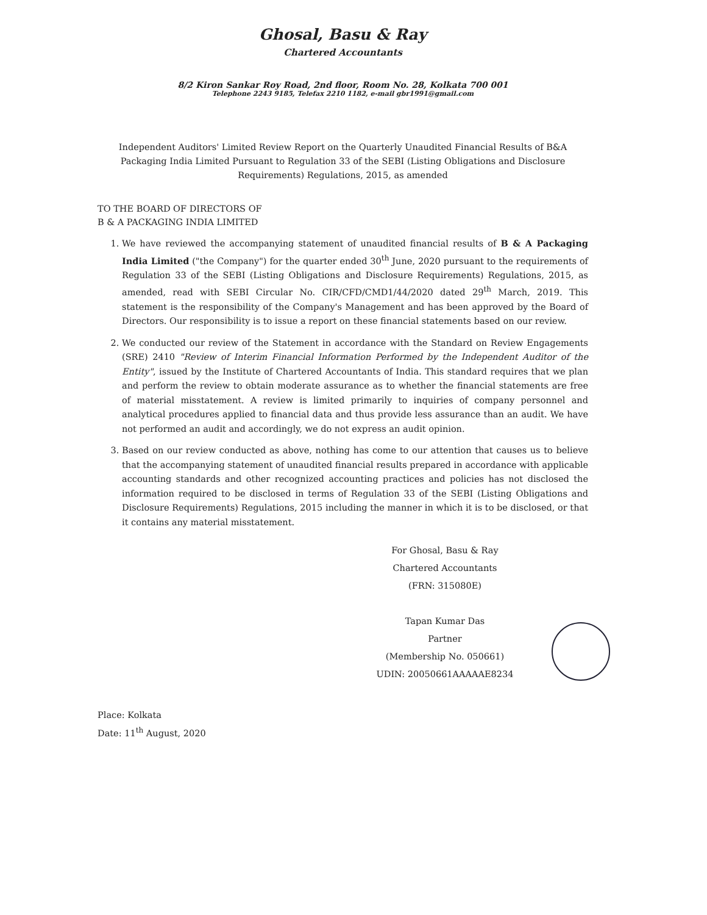Ghosal, Basu & Ray
Chartered Accountants
8/2 Kiron Sankar Roy Road, 2nd floor, Room No. 28, Kolkata 700 001
Telephone 2243 9185, Telefax 2210 1182, e-mail gbr1991@gmail.com
Independent Auditors' Limited Review Report on the Quarterly Unaudited Financial Results of B&A Packaging India Limited Pursuant to Regulation 33 of the SEBI (Listing Obligations and Disclosure Requirements) Regulations, 2015, as amended
TO THE BOARD OF DIRECTORS OF
B & A PACKAGING INDIA LIMITED
1. We have reviewed the accompanying statement of unaudited financial results of B & A Packaging India Limited ("the Company") for the quarter ended 30<sup>th</sup> June, 2020 pursuant to the requirements of Regulation 33 of the SEBI (Listing Obligations and Disclosure Requirements) Regulations, 2015, as amended, read with SEBI Circular No. CIR/CFD/CMD1/44/2020 dated 29<sup>th</sup> March, 2019. This statement is the responsibility of the Company's Management and has been approved by the Board of Directors. Our responsibility is to issue a report on these financial statements based on our review.
2. We conducted our review of the Statement in accordance with the Standard on Review Engagements (SRE) 2410 "Review of Interim Financial Information Performed by the Independent Auditor of the Entity", issued by the Institute of Chartered Accountants of India. This standard requires that we plan and perform the review to obtain moderate assurance as to whether the financial statements are free of material misstatement. A review is limited primarily to inquiries of company personnel and analytical procedures applied to financial data and thus provide less assurance than an audit. We have not performed an audit and accordingly, we do not express an audit opinion.
3. Based on our review conducted as above, nothing has come to our attention that causes us to believe that the accompanying statement of unaudited financial results prepared in accordance with applicable accounting standards and other recognized accounting practices and policies has not disclosed the information required to be disclosed in terms of Regulation 33 of the SEBI (Listing Obligations and Disclosure Requirements) Regulations, 2015 including the manner in which it is to be disclosed, or that it contains any material misstatement.
For Ghosal, Basu & Ray
Chartered Accountants
(FRN: 315080E)
Tapan Kumar Das
Partner
(Membership No. 050661)
UDIN: 20050661AAAAAE8234
Place: Kolkata
Date: 11<sup>th</sup> August, 2020